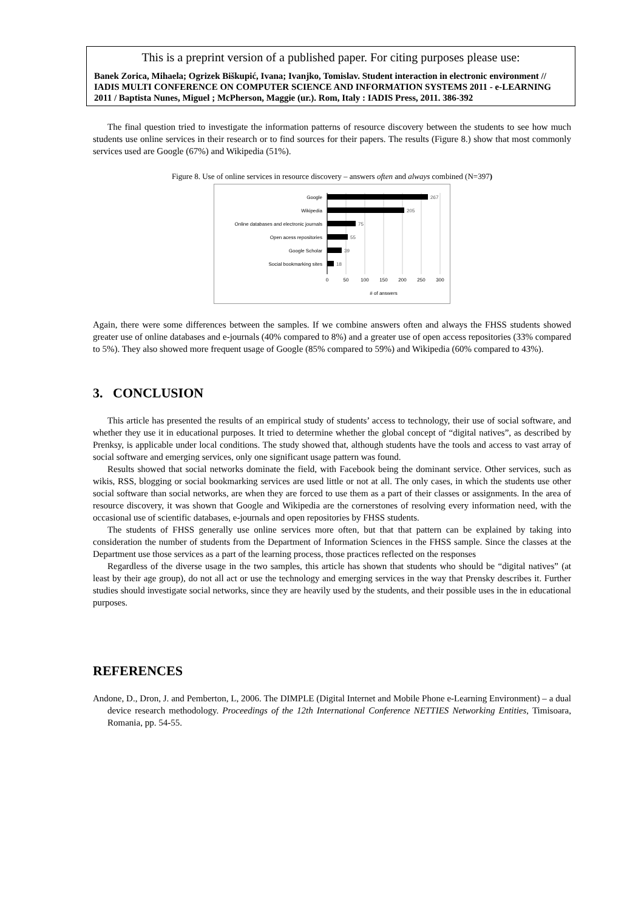This is a preprint version of a published paper. For citing purposes please use:
Banek Zorica, Mihaela; Ogrizek Biškupić, Ivana; Ivanjko, Tomislav. Student interaction in electronic environment // IADIS MULTI CONFERENCE ON COMPUTER SCIENCE AND INFORMATION SYSTEMS 2011 - e-LEARNING 2011 / Baptista Nunes, Miguel ; McPherson, Maggie (ur.). Rom, Italy : IADIS Press, 2011. 386-392
The final question tried to investigate the information patterns of resource discovery between the students to see how much students use online services in their research or to find sources for their papers. The results (Figure 8.) show that most commonly services used are Google (67%) and Wikipedia (51%).
Figure 8. Use of online services in resource discovery – answers often and always combined (N=397)
Google
Wikipedia
Online databases and electronic journals
Open acess repositories
Google Scholar
Social bookmarking sites
267
205
75
55
39
18
0
50
100
150
200
250
300
#​ of answers
Again, there were some differences between the samples. If we combine answers often and always the FHSS students showed greater use of online databases and e-journals (40% compared to 8%) and a greater use of open access repositories (33% compared to 5%). They also showed more frequent usage of Google (85% compared to 59%) and Wikipedia (60% compared to 43%).
3. CONCLUSION
This article has presented the results of an empirical study of students’ access to technology, their use of social software, and whether they use it in educational purposes. It tried to determine whether the global concept of “digital natives”, as described by Prenksy, is applicable under local conditions. The study showed that, although students have the tools and access to vast array of social software and emerging services, only one significant usage pattern was found.
Results showed that social networks dominate the field, with Facebook being the dominant service. Other services, such as wikis, RSS, blogging or social bookmarking services are used little or not at all. The only cases, in which the students use other social software than social networks, are when they are forced to use them as a part of their classes or assignments. In the area of resource discovery, it was shown that Google and Wikipedia are the cornerstones of resolving every information need, with the occasional use of scientific databases, e-journals and open repositories by FHSS students.
The students of FHSS generally use online services more often, but that that pattern can be explained by taking into consideration the number of students from the Department of Information Sciences in the FHSS sample. Since the classes at the Department use those services as a part of the learning process, those practices reflected on the responses
Regardless of the diverse usage in the two samples, this article has shown that students who should be “digital natives” (at least by their age group), do not all act or use the technology and emerging services in the way that Prensky describes it. Further studies should investigate social networks, since they are heavily used by the students, and their possible uses in the in educational purposes.
REFERENCES
Andone, D., Dron, J. and Pemberton, L, 2006. The DIMPLE (Digital Internet and Mobile Phone e-Learning Environment) – a dual device research methodology. Proceedings of the 12th International Conference NETTIES Networking Entities, Timisoara, Romania, pp. 54-55.